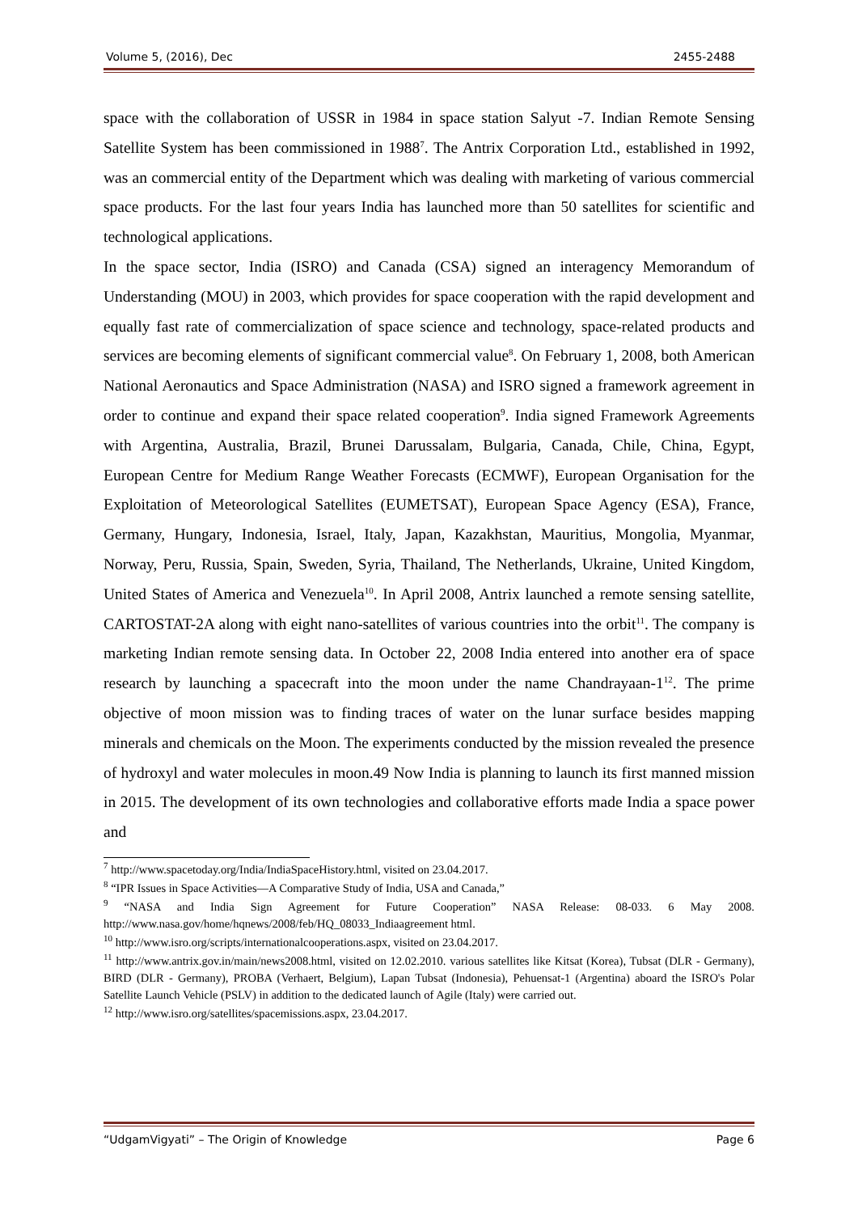Volume 5, (2016), Dec 2455-2488
space with the collaboration of USSR in 1984 in space station Salyut -7. Indian Remote Sensing Satellite System has been commissioned in 1988<sup>7</sup>. The Antrix Corporation Ltd., established in 1992, was an commercial entity of the Department which was dealing with marketing of various commercial space products. For the last four years India has launched more than 50 satellites for scientific and technological applications.
In the space sector, India (ISRO) and Canada (CSA) signed an interagency Memorandum of Understanding (MOU) in 2003, which provides for space cooperation with the rapid development and equally fast rate of commercialization of space science and technology, space-related products and services are becoming elements of significant commercial value<sup>8</sup>. On February 1, 2008, both American National Aeronautics and Space Administration (NASA) and ISRO signed a framework agreement in order to continue and expand their space related cooperation<sup>9</sup>. India signed Framework Agreements with Argentina, Australia, Brazil, Brunei Darussalam, Bulgaria, Canada, Chile, China, Egypt, European Centre for Medium Range Weather Forecasts (ECMWF), European Organisation for the Exploitation of Meteorological Satellites (EUMETSAT), European Space Agency (ESA), France, Germany, Hungary, Indonesia, Israel, Italy, Japan, Kazakhstan, Mauritius, Mongolia, Myanmar, Norway, Peru, Russia, Spain, Sweden, Syria, Thailand, The Netherlands, Ukraine, United Kingdom, United States of America and Venezuela<sup>10</sup>. In April 2008, Antrix launched a remote sensing satellite, CARTOSTAT-2A along with eight nano-satellites of various countries into the orbit<sup>11</sup>. The company is marketing Indian remote sensing data. In October 22, 2008 India entered into another era of space research by launching a spacecraft into the moon under the name Chandrayaan-1<sup>12</sup>. The prime objective of moon mission was to finding traces of water on the lunar surface besides mapping minerals and chemicals on the Moon. The experiments conducted by the mission revealed the presence of hydroxyl and water molecules in moon.49 Now India is planning to launch its first manned mission in 2015. The development of its own technologies and collaborative efforts made India a space power and
<sup>7</sup> http://www.spacetoday.org/India/IndiaSpaceHistory.html, visited on 23.04.2017.
<sup>8</sup> “IPR Issues in Space Activities—A Comparative Study of India, USA and Canada,”
<sup>9</sup> “NASA and India Sign Agreement for Future Cooperation” NASA Release: 08-033. 6 May 2008. http://www.nasa.gov/home/hqnews/2008/feb/HQ_08033_Indiaagreement html.
<sup>10</sup> http://www.isro.org/scripts/internationalcooperations.aspx, visited on 23.04.2017.
<sup>11</sup> http://www.antrix.gov.in/main/news2008.html, visited on 12.02.2010. various satellites like Kitsat (Korea), Tubsat (DLR - Germany), BIRD (DLR - Germany), PROBA (Verhaert, Belgium), Lapan Tubsat (Indonesia), Pehuensat-1 (Argentina) aboard the ISRO's Polar Satellite Launch Vehicle (PSLV) in addition to the dedicated launch of Agile (Italy) were carried out.
<sup>12</sup> http://www.isro.org/satellites/spacemissions.aspx, 23.04.2017.
“UdgamVigyati” – The Origin of Knowledge Page 6